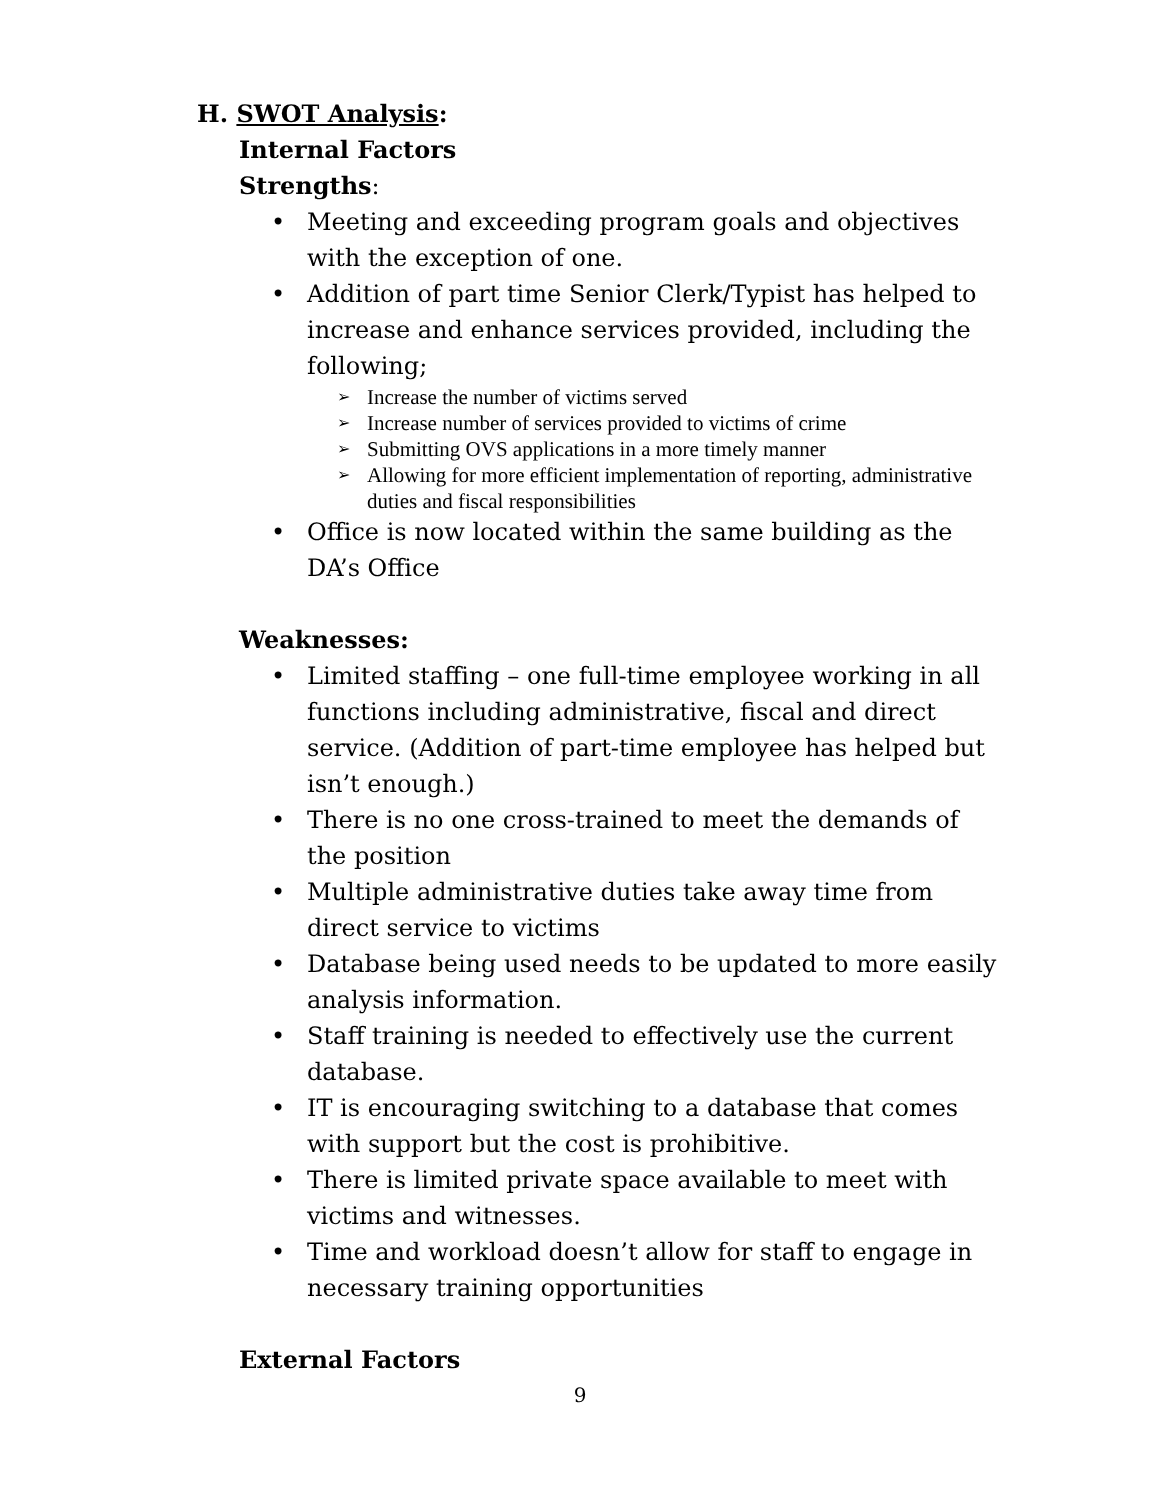H. SWOT Analysis:
Internal Factors
Strengths:
• Meeting and exceeding program goals and objectives with the exception of one.
• Addition of part time Senior Clerk/Typist has helped to increase and enhance services provided, including the following;
➢ Increase the number of victims served
➢ Increase number of services provided to victims of crime
➢ Submitting OVS applications in a more timely manner
➢ Allowing for more efficient implementation of reporting, administrative duties and fiscal responsibilities
• Office is now located within the same building as the DA’s Office
Weaknesses:
• Limited staffing – one full-time employee working in all functions including administrative, fiscal and direct service. (Addition of part-time employee has helped but isn’t enough.)
• There is no one cross-trained to meet the demands of the position
• Multiple administrative duties take away time from direct service to victims
• Database being used needs to be updated to more easily analysis information.
• Staff training is needed to effectively use the current database.
• IT is encouraging switching to a database that comes with support but the cost is prohibitive.
• There is limited private space available to meet with victims and witnesses.
• Time and workload doesn’t allow for staff to engage in necessary training opportunities
External Factors
9